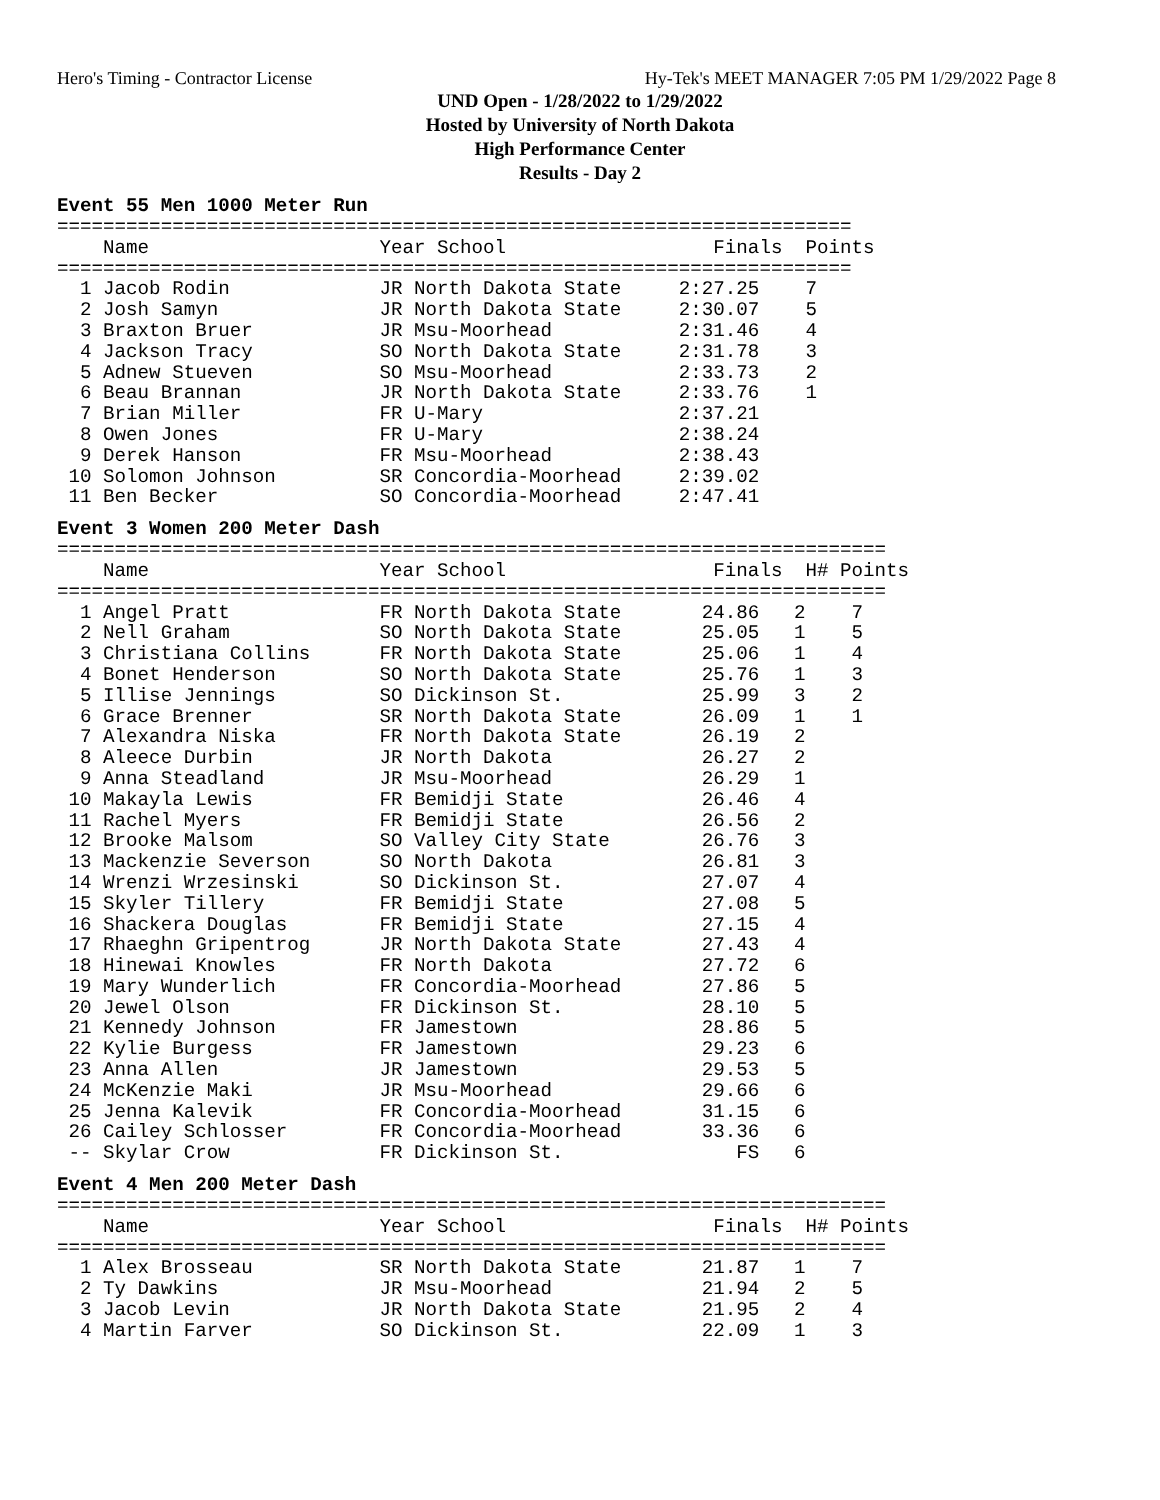Hero's Timing - Contractor License Hy-Tek's MEET MANAGER 7:05 PM 1/29/2022 Page 8
UND Open - 1/28/2022 to 1/29/2022
Hosted by University of North Dakota
High Performance Center
Results - Day 2
Event 55 Men 1000 Meter Run
=====================================================================
    Name                    Year School                  Finals  Points
=====================================================================
  1 Jacob Rodin             JR North Dakota State     2:27.25    7
  2 Josh Samyn              JR North Dakota State     2:30.07    5
  3 Braxton Bruer           JR Msu-Moorhead           2:31.46    4
  4 Jackson Tracy           SO North Dakota State     2:31.78    3
  5 Adnew Stueven           SO Msu-Moorhead           2:33.73    2
  6 Beau Brannan            JR North Dakota State     2:33.76    1
  7 Brian Miller            FR U-Mary                 2:37.21
  8 Owen Jones              FR U-Mary                 2:38.24
  9 Derek Hanson            FR Msu-Moorhead           2:38.43
 10 Solomon Johnson         SR Concordia-Moorhead     2:39.02
 11 Ben Becker              SO Concordia-Moorhead     2:47.41
Event 3 Women 200 Meter Dash
========================================================================
    Name                    Year School                  Finals  H# Points
========================================================================
  1 Angel Pratt             FR North Dakota State       24.86   2    7
  2 Nell Graham             SO North Dakota State       25.05   1    5
  3 Christiana Collins      FR North Dakota State       25.06   1    4
  4 Bonet Henderson         SO North Dakota State       25.76   1    3
  5 Illise Jennings         SO Dickinson St.            25.99   3    2
  6 Grace Brenner           SR North Dakota State       26.09   1    1
  7 Alexandra Niska         FR North Dakota State       26.19   2
  8 Aleece Durbin           JR North Dakota             26.27   2
  9 Anna Steadland          JR Msu-Moorhead             26.29   1
 10 Makayla Lewis           FR Bemidji State            26.46   4
 11 Rachel Myers            FR Bemidji State            26.56   2
 12 Brooke Malsom           SO Valley City State        26.76   3
 13 Mackenzie Severson      SO North Dakota             26.81   3
 14 Wrenzi Wrzesinski       SO Dickinson St.            27.07   4
 15 Skyler Tillery          FR Bemidji State            27.08   5
 16 Shackera Douglas        FR Bemidji State            27.15   4
 17 Rhaeghn Gripentrog      JR North Dakota State       27.43   4
 18 Hinewai Knowles         FR North Dakota             27.72   6
 19 Mary Wunderlich         FR Concordia-Moorhead       27.86   5
 20 Jewel Olson             FR Dickinson St.            28.10   5
 21 Kennedy Johnson         FR Jamestown                28.86   5
 22 Kylie Burgess           FR Jamestown                29.23   6
 23 Anna Allen              JR Jamestown                29.53   5
 24 McKenzie Maki           JR Msu-Moorhead             29.66   6
 25 Jenna Kalevik           FR Concordia-Moorhead       31.15   6
 26 Cailey Schlosser        FR Concordia-Moorhead       33.36   6
 -- Skylar Crow             FR Dickinson St.               FS   6
Event 4 Men 200 Meter Dash
========================================================================
    Name                    Year School                  Finals  H# Points
========================================================================
  1 Alex Brosseau           SR North Dakota State       21.87   1    7
  2 Ty Dawkins              JR Msu-Moorhead             21.94   2    5
  3 Jacob Levin             JR North Dakota State       21.95   2    4
  4 Martin Farver           SO Dickinson St.            22.09   1    3